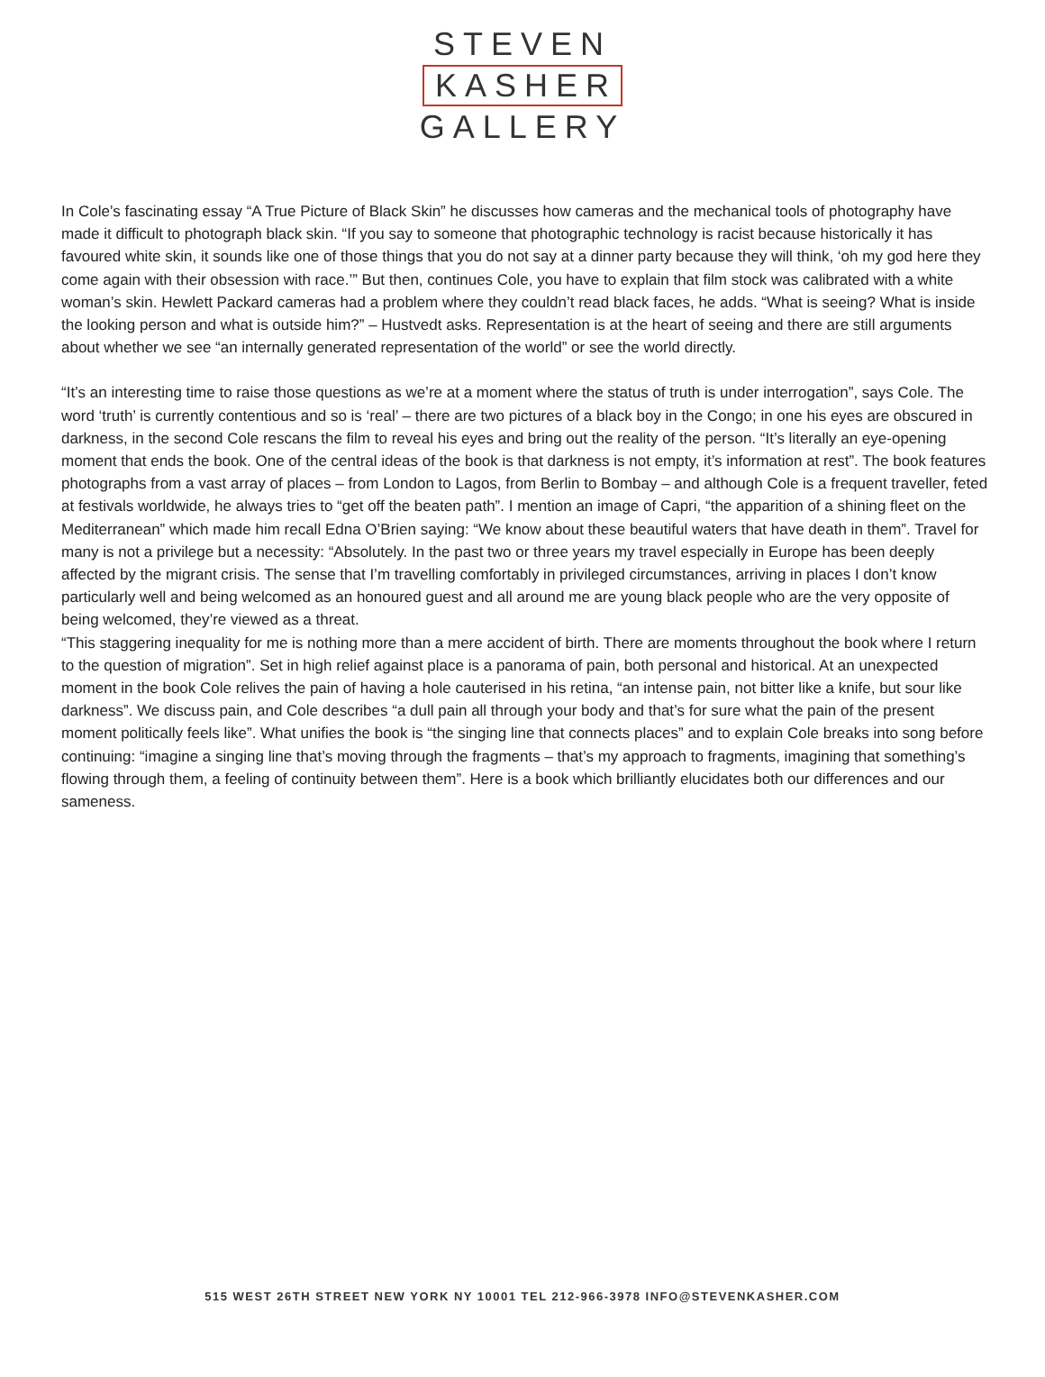STEVEN
KASHER
GALLERY
In Cole’s fascinating essay “A True Picture of Black Skin” he discusses how cameras and the mechanical tools of photography have made it difficult to photograph black skin. “If you say to someone that photographic technology is racist because historically it has favoured white skin, it sounds like one of those things that you do not say at a dinner party because they will think, ‘oh my god here they come again with their obsession with race.’” But then, continues Cole, you have to explain that film stock was calibrated with a white woman’s skin. Hewlett Packard cameras had a problem where they couldn’t read black faces, he adds. “What is seeing? What is inside the looking person and what is outside him?” – Hustvedt asks. Representation is at the heart of seeing and there are still arguments about whether we see “an internally generated representation of the world” or see the world directly.
“It’s an interesting time to raise those questions as we’re at a moment where the status of truth is under interrogation”, says Cole. The word ‘truth’ is currently contentious and so is ‘real’ – there are two pictures of a black boy in the Congo; in one his eyes are obscured in darkness, in the second Cole rescans the film to reveal his eyes and bring out the reality of the person. “It’s literally an eye-opening moment that ends the book. One of the central ideas of the book is that darkness is not empty, it’s information at rest”. The book features photographs from a vast array of places – from London to Lagos, from Berlin to Bombay – and although Cole is a frequent traveller, feted at festivals worldwide, he always tries to “get off the beaten path”. I mention an image of Capri, “the apparition of a shining fleet on the Mediterranean” which made him recall Edna O’Brien saying: “We know about these beautiful waters that have death in them”. Travel for many is not a privilege but a necessity: “Absolutely. In the past two or three years my travel especially in Europe has been deeply affected by the migrant crisis. The sense that I’m travelling comfortably in privileged circumstances, arriving in places I don’t know particularly well and being welcomed as an honoured guest and all around me are young black people who are the very opposite of being welcomed, they’re viewed as a threat.
“This staggering inequality for me is nothing more than a mere accident of birth. There are moments throughout the book where I return to the question of migration”. Set in high relief against place is a panorama of pain, both personal and historical. At an unexpected moment in the book Cole relives the pain of having a hole cauterised in his retina, “an intense pain, not bitter like a knife, but sour like darkness”. We discuss pain, and Cole describes “a dull pain all through your body and that’s for sure what the pain of the present moment politically feels like”. What unifies the book is “the singing line that connects places” and to explain Cole breaks into song before continuing: “imagine a singing line that’s moving through the fragments – that’s my approach to fragments, imagining that something’s flowing through them, a feeling of continuity between them”. Here is a book which brilliantly elucidates both our differences and our sameness.
515 WEST 26TH STREET NEW YORK NY 10001 TEL 212-966-3978 INFO@STEVENKASHER.COM